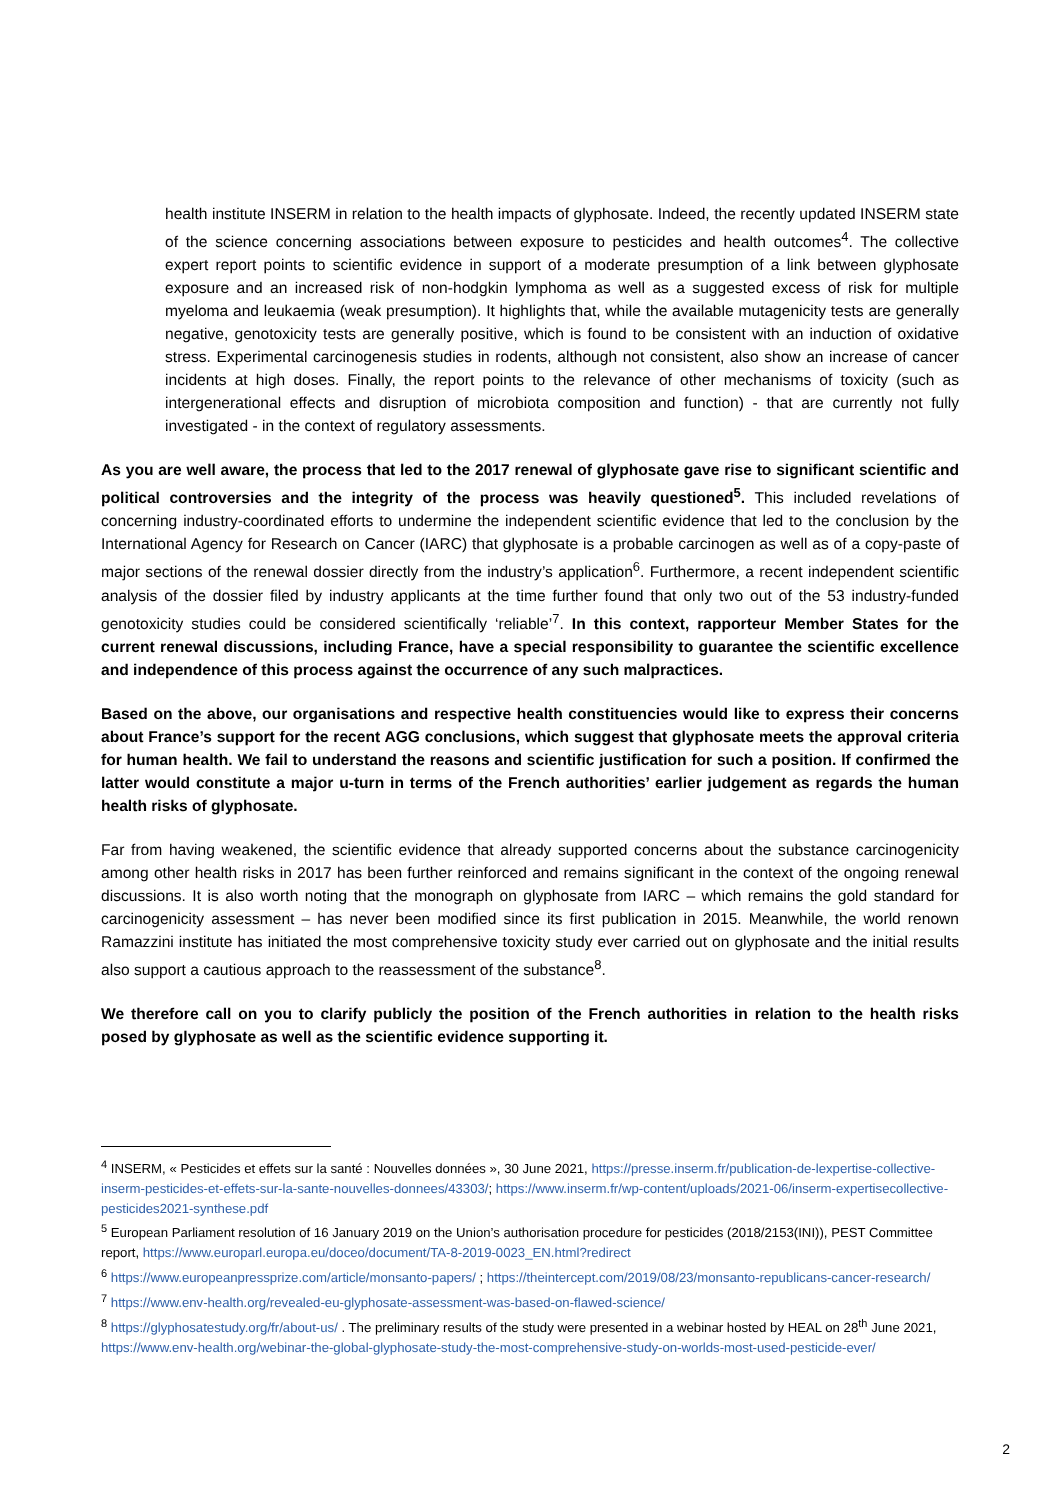health institute INSERM in relation to the health impacts of glyphosate. Indeed, the recently updated INSERM state of the science concerning associations between exposure to pesticides and health outcomes<sup>4</sup>. The collective expert report points to scientific evidence in support of a moderate presumption of a link between glyphosate exposure and an increased risk of non-hodgkin lymphoma as well as a suggested excess of risk for multiple myeloma and leukaemia (weak presumption). It highlights that, while the available mutagenicity tests are generally negative, genotoxicity tests are generally positive, which is found to be consistent with an induction of oxidative stress. Experimental carcinogenesis studies in rodents, although not consistent, also show an increase of cancer incidents at high doses. Finally, the report points to the relevance of other mechanisms of toxicity (such as intergenerational effects and disruption of microbiota composition and function) - that are currently not fully investigated - in the context of regulatory assessments.
As you are well aware, the process that led to the 2017 renewal of glyphosate gave rise to significant scientific and political controversies and the integrity of the process was heavily questioned<sup>5</sup>. This included revelations of concerning industry-coordinated efforts to undermine the independent scientific evidence that led to the conclusion by the International Agency for Research on Cancer (IARC) that glyphosate is a probable carcinogen as well as of a copy-paste of major sections of the renewal dossier directly from the industry’s application<sup>6</sup>. Furthermore, a recent independent scientific analysis of the dossier filed by industry applicants at the time further found that only two out of the 53 industry-funded genotoxicity studies could be considered scientifically ‘reliable’<sup>7</sup>. In this context, rapporteur Member States for the current renewal discussions, including France, have a special responsibility to guarantee the scientific excellence and independence of this process against the occurrence of any such malpractices.
Based on the above, our organisations and respective health constituencies would like to express their concerns about France’s support for the recent AGG conclusions, which suggest that glyphosate meets the approval criteria for human health. We fail to understand the reasons and scientific justification for such a position. If confirmed the latter would constitute a major u-turn in terms of the French authorities’ earlier judgement as regards the human health risks of glyphosate.
Far from having weakened, the scientific evidence that already supported concerns about the substance carcinogenicity among other health risks in 2017 has been further reinforced and remains significant in the context of the ongoing renewal discussions. It is also worth noting that the monograph on glyphosate from IARC – which remains the gold standard for carcinogenicity assessment – has never been modified since its first publication in 2015. Meanwhile, the world renown Ramazzini institute has initiated the most comprehensive toxicity study ever carried out on glyphosate and the initial results also support a cautious approach to the reassessment of the substance<sup>8</sup>.
We therefore call on you to clarify publicly the position of the French authorities in relation to the health risks posed by glyphosate as well as the scientific evidence supporting it.
<sup>4</sup> INSERM, « Pesticides et effets sur la santé : Nouvelles données », 30 June 2021, https://presse.inserm.fr/publication-de-lexpertise-collective-inserm-pesticides-et-effets-sur-la-sante-nouvelles-donnees/43303/; https://www.inserm.fr/wp-content/uploads/2021-06/inserm-expertisecollective-pesticides2021-synthese.pdf
<sup>5</sup> European Parliament resolution of 16 January 2019 on the Union’s authorisation procedure for pesticides (2018/2153(INI)), PEST Committee report, https://www.europarl.europa.eu/doceo/document/TA-8-2019-0023_EN.html?redirect
<sup>6</sup> https://www.europeanpressprize.com/article/monsanto-papers/ ; https://theintercept.com/2019/08/23/monsanto-republicans-cancer-research/
<sup>7</sup> https://www.env-health.org/revealed-eu-glyphosate-assessment-was-based-on-flawed-science/
<sup>8</sup> https://glyphosatestudy.org/fr/about-us/ . The preliminary results of the study were presented in a webinar hosted by HEAL on 28<sup>th</sup> June 2021, https://www.env-health.org/webinar-the-global-glyphosate-study-the-most-comprehensive-study-on-worlds-most-used-pesticide-ever/
2